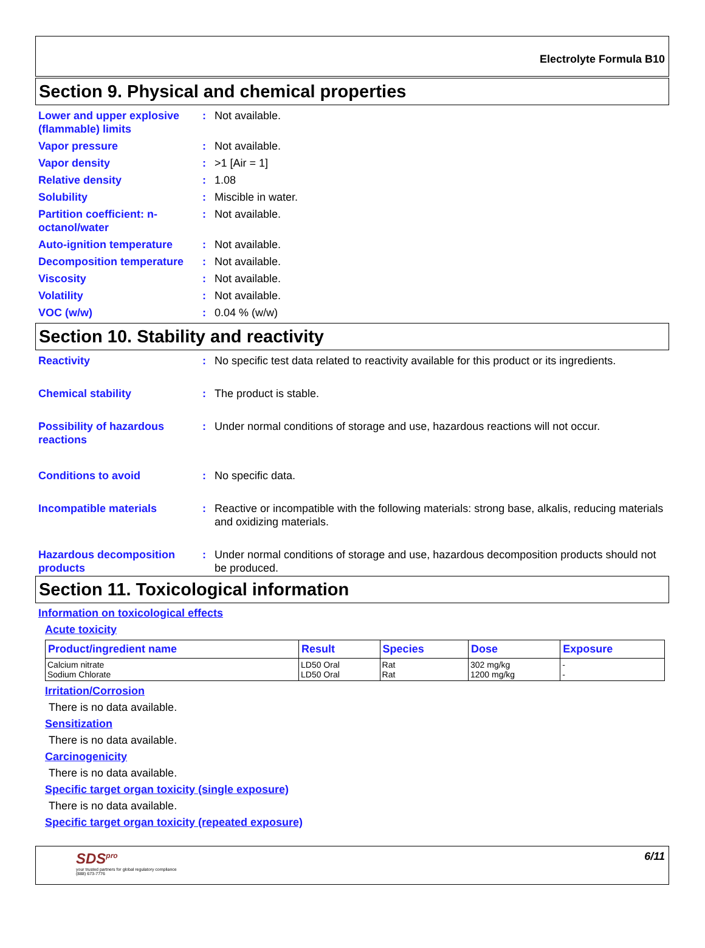Electrolyte Formula B10
Section 9. Physical and chemical properties
Lower and upper explosive (flammable) limits
: Not available.
Vapor pressure : Not available.
Vapor density : >1 [Air = 1]
Relative density : 1.08
Solubility : Miscible in water.
Partition coefficient: n-octanol/water
: Not available.
Auto-ignition temperature : Not available.
Decomposition temperature : Not available.
Viscosity : Not available.
Volatility : Not available.
VOC (w/w) : 0.04 % (w/w)
Section 10. Stability and reactivity
Reactivity : No specific test data related to reactivity available for this product or its ingredients.
Chemical stability : The product is stable.
Possibility of hazardous reactions
: Under normal conditions of storage and use, hazardous reactions will not occur.
Conditions to avoid : No specific data.
Incompatible materials : Reactive or incompatible with the following materials: strong base, alkalis, reducing materials and oxidizing materials.
Hazardous decomposition products
: Under normal conditions of storage and use, hazardous decomposition products should not be produced.
Section 11. Toxicological information
Information on toxicological effects
Acute toxicity
| Product/ingredient name | Result | Species | Dose | Exposure |
| --- | --- | --- | --- | --- |
| Calcium nitrate Sodium Chlorate | LD50 Oral LD50 Oral | Rat Rat | 302 mg/kg 1200 mg/kg | - - |
Irritation/Corrosion
There is no data available.
Sensitization
There is no data available.
Carcinogenicity
There is no data available.
Specific target organ toxicity (single exposure)
There is no data available.
Specific target organ toxicity (repeated exposure)
SDS<sup>pro</sup>
your trusted partners for global regulatory compliance
(888) 673-7776
6/11